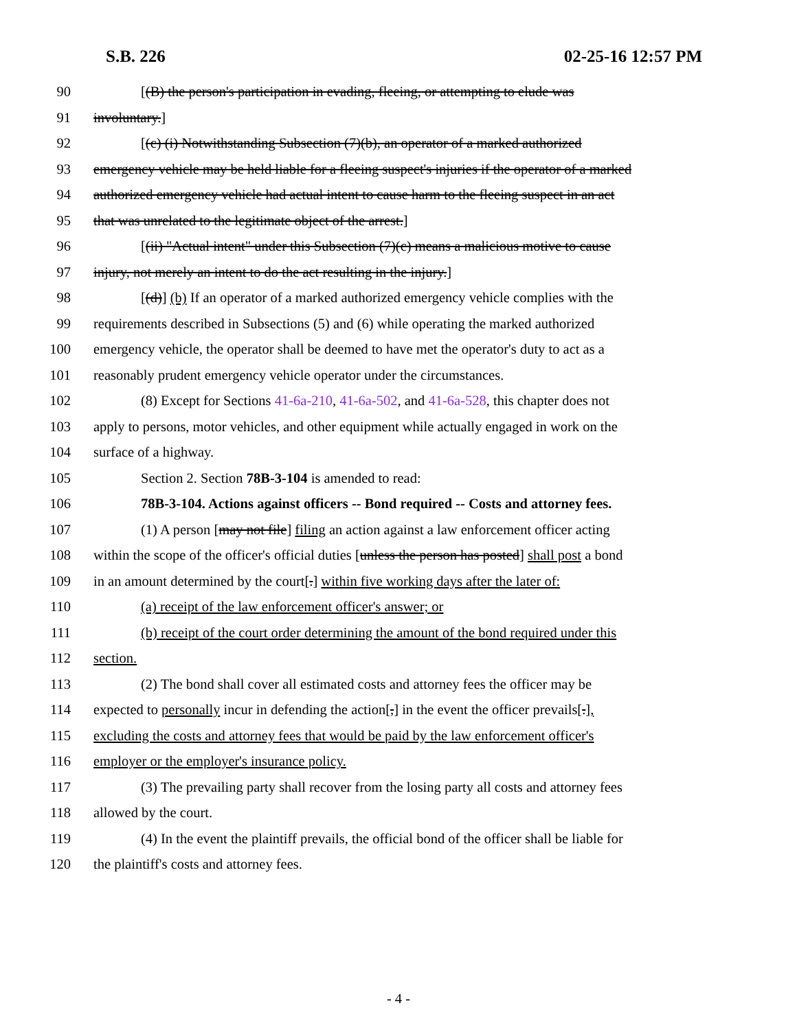S.B. 226 02-25-16 12:57 PM
90 [(B) the person's participation in evading, fleeing, or attempting to elude was
91 involuntary.]
92 [(c) (i) Notwithstanding Subsection (7)(b), an operator of a marked authorized
93 emergency vehicle may be held liable for a fleeing suspect's injuries if the operator of a marked
94 authorized emergency vehicle had actual intent to cause harm to the fleeing suspect in an act
95 that was unrelated to the legitimate object of the arrest.]
96 [(ii) "Actual intent" under this Subsection (7)(c) means a malicious motive to cause
97 injury, not merely an intent to do the act resulting in the injury.]
98 [(d)] (b) If an operator of a marked authorized emergency vehicle complies with the
99 requirements described in Subsections (5) and (6) while operating the marked authorized
100 emergency vehicle, the operator shall be deemed to have met the operator's duty to act as a
101 reasonably prudent emergency vehicle operator under the circumstances.
102 (8) Except for Sections 41-6a-210, 41-6a-502, and 41-6a-528, this chapter does not
103 apply to persons, motor vehicles, and other equipment while actually engaged in work on the
104 surface of a highway.
105 Section 2. Section 78B-3-104 is amended to read:
106 78B-3-104. Actions against officers -- Bond required -- Costs and attorney fees.
107 (1) A person [may not file] filing an action against a law enforcement officer acting
108 within the scope of the officer's official duties [unless the person has posted] shall post a bond
109 in an amount determined by the court[.] within five working days after the later of:
110 (a) receipt of the law enforcement officer's answer; or
111 (b) receipt of the court order determining the amount of the bond required under this
112 section.
113 (2) The bond shall cover all estimated costs and attorney fees the officer may be
114 expected to personally incur in defending the action[,] in the event the officer prevails[.],
115 excluding the costs and attorney fees that would be paid by the law enforcement officer's
116 employer or the employer's insurance policy.
117 (3) The prevailing party shall recover from the losing party all costs and attorney fees
118 allowed by the court.
119 (4) In the event the plaintiff prevails, the official bond of the officer shall be liable for
120 the plaintiff's costs and attorney fees.
- 4 -